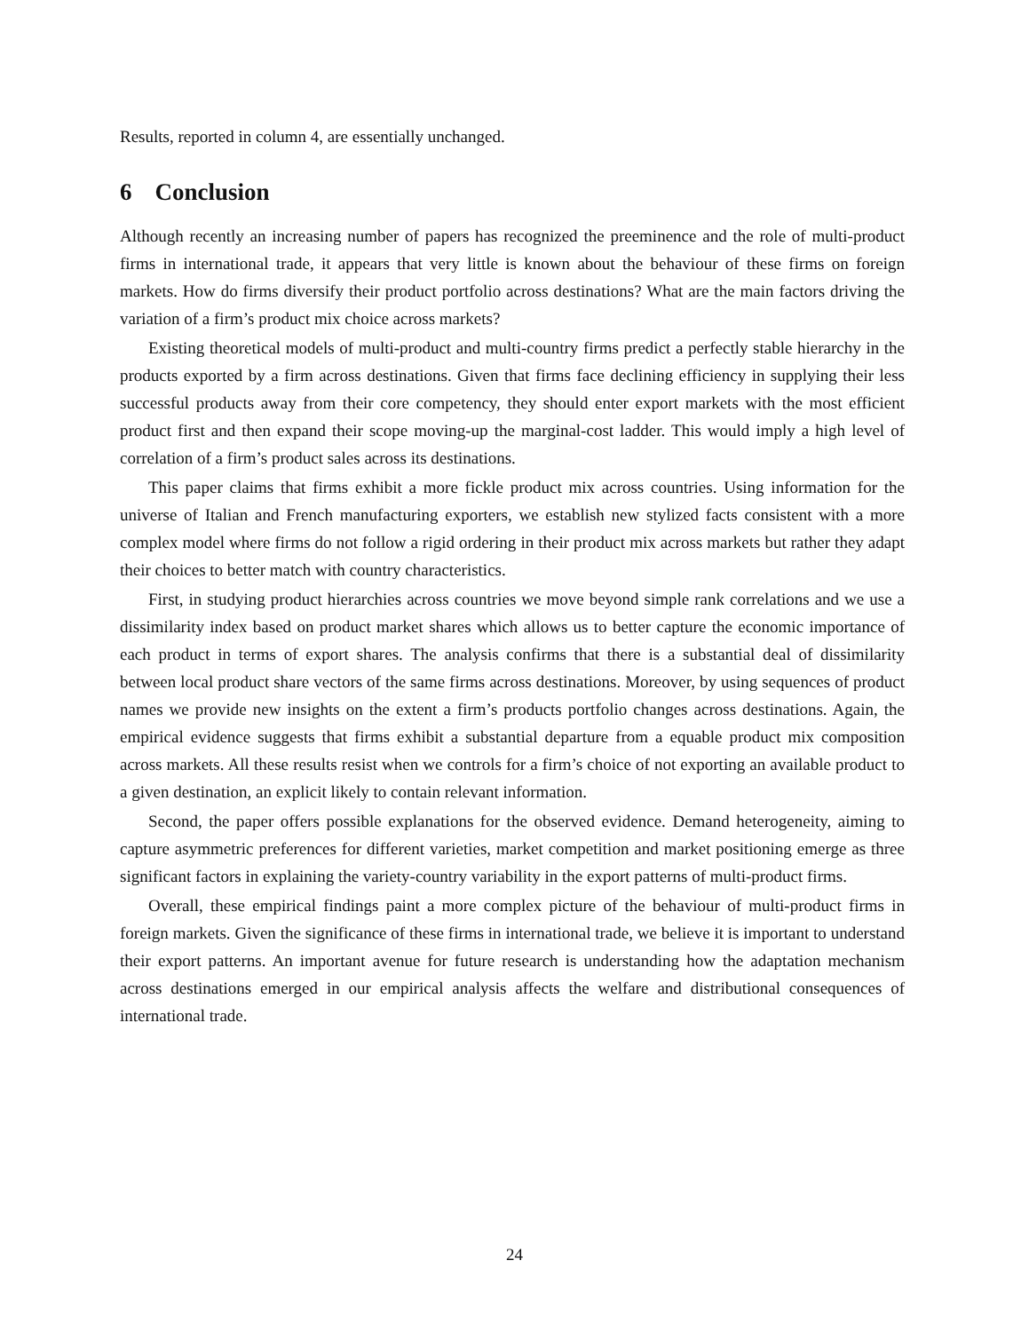Results, reported in column 4, are essentially unchanged.
6 Conclusion
Although recently an increasing number of papers has recognized the preeminence and the role of multi-product firms in international trade, it appears that very little is known about the behaviour of these firms on foreign markets. How do firms diversify their product portfolio across destinations? What are the main factors driving the variation of a firm’s product mix choice across markets?
Existing theoretical models of multi-product and multi-country firms predict a perfectly stable hierarchy in the products exported by a firm across destinations. Given that firms face declining efficiency in supplying their less successful products away from their core competency, they should enter export markets with the most efficient product first and then expand their scope moving-up the marginal-cost ladder. This would imply a high level of correlation of a firm’s product sales across its destinations.
This paper claims that firms exhibit a more fickle product mix across countries. Using information for the universe of Italian and French manufacturing exporters, we establish new stylized facts consistent with a more complex model where firms do not follow a rigid ordering in their product mix across markets but rather they adapt their choices to better match with country characteristics.
First, in studying product hierarchies across countries we move beyond simple rank correlations and we use a dissimilarity index based on product market shares which allows us to better capture the economic importance of each product in terms of export shares. The analysis confirms that there is a substantial deal of dissimilarity between local product share vectors of the same firms across destinations. Moreover, by using sequences of product names we provide new insights on the extent a firm’s products portfolio changes across destinations. Again, the empirical evidence suggests that firms exhibit a substantial departure from a equable product mix composition across markets. All these results resist when we controls for a firm’s choice of not exporting an available product to a given destination, an explicit likely to contain relevant information.
Second, the paper offers possible explanations for the observed evidence. Demand heterogeneity, aiming to capture asymmetric preferences for different varieties, market competition and market positioning emerge as three significant factors in explaining the variety-country variability in the export patterns of multi-product firms.
Overall, these empirical findings paint a more complex picture of the behaviour of multi-product firms in foreign markets. Given the significance of these firms in international trade, we believe it is important to understand their export patterns. An important avenue for future research is understanding how the adaptation mechanism across destinations emerged in our empirical analysis affects the welfare and distributional consequences of international trade.
24